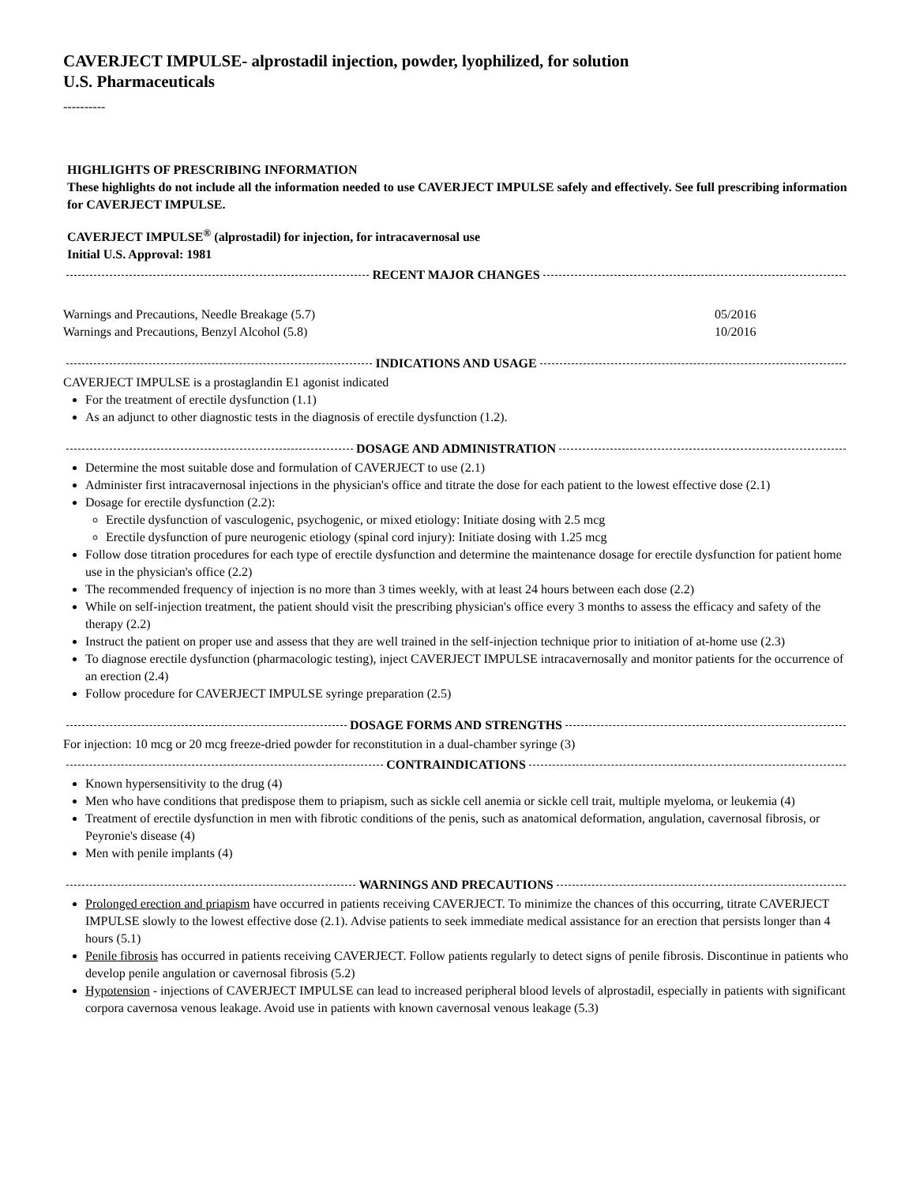CAVERJECT IMPULSE- alprostadil injection, powder, lyophilized, for solution
U.S. Pharmaceuticals
----------
HIGHLIGHTS OF PRESCRIBING INFORMATION
These highlights do not include all the information needed to use CAVERJECT IMPULSE safely and effectively. See full prescribing information for CAVERJECT IMPULSE.
CAVERJECT IMPULSE<sup>®</sup> (alprostadil) for injection, for intracavernosal use
Initial U.S. Approval: 1981
RECENT MAJOR CHANGES
| Warnings and Precautions, Needle Breakage (5.7) | 05/2016 |
| Warnings and Precautions, Benzyl Alcohol (5.8) | 10/2016 |
INDICATIONS AND USAGE
CAVERJECT IMPULSE is a prostaglandin E1 agonist indicated
For the treatment of erectile dysfunction (1.1)
As an adjunct to other diagnostic tests in the diagnosis of erectile dysfunction (1.2).
DOSAGE AND ADMINISTRATION
Determine the most suitable dose and formulation of CAVERJECT to use (2.1)
Administer first intracavernosal injections in the physician's office and titrate the dose for each patient to the lowest effective dose (2.1)
Dosage for erectile dysfunction (2.2):
Erectile dysfunction of vasculogenic, psychogenic, or mixed etiology: Initiate dosing with 2.5 mcg
Erectile dysfunction of pure neurogenic etiology (spinal cord injury): Initiate dosing with 1.25 mcg
Follow dose titration procedures for each type of erectile dysfunction and determine the maintenance dosage for erectile dysfunction for patient home use in the physician's office (2.2)
The recommended frequency of injection is no more than 3 times weekly, with at least 24 hours between each dose (2.2)
While on self-injection treatment, the patient should visit the prescribing physician's office every 3 months to assess the efficacy and safety of the therapy (2.2)
Instruct the patient on proper use and assess that they are well trained in the self-injection technique prior to initiation of at-home use (2.3)
To diagnose erectile dysfunction (pharmacologic testing), inject CAVERJECT IMPULSE intracavernosally and monitor patients for the occurrence of an erection (2.4)
Follow procedure for CAVERJECT IMPULSE syringe preparation (2.5)
DOSAGE FORMS AND STRENGTHS
For injection: 10 mcg or 20 mcg freeze-dried powder for reconstitution in a dual-chamber syringe (3)
CONTRAINDICATIONS
Known hypersensitivity to the drug (4)
Men who have conditions that predispose them to priapism, such as sickle cell anemia or sickle cell trait, multiple myeloma, or leukemia (4)
Treatment of erectile dysfunction in men with fibrotic conditions of the penis, such as anatomical deformation, angulation, cavernosal fibrosis, or Peyronie's disease (4)
Men with penile implants (4)
WARNINGS AND PRECAUTIONS
Prolonged erection and priapism have occurred in patients receiving CAVERJECT. To minimize the chances of this occurring, titrate CAVERJECT IMPULSE slowly to the lowest effective dose (2.1). Advise patients to seek immediate medical assistance for an erection that persists longer than 4 hours (5.1)
Penile fibrosis has occurred in patients receiving CAVERJECT. Follow patients regularly to detect signs of penile fibrosis. Discontinue in patients who develop penile angulation or cavernosal fibrosis (5.2)
Hypotension - injections of CAVERJECT IMPULSE can lead to increased peripheral blood levels of alprostadil, especially in patients with significant corpora cavernosa venous leakage. Avoid use in patients with known cavernosal venous leakage (5.3)